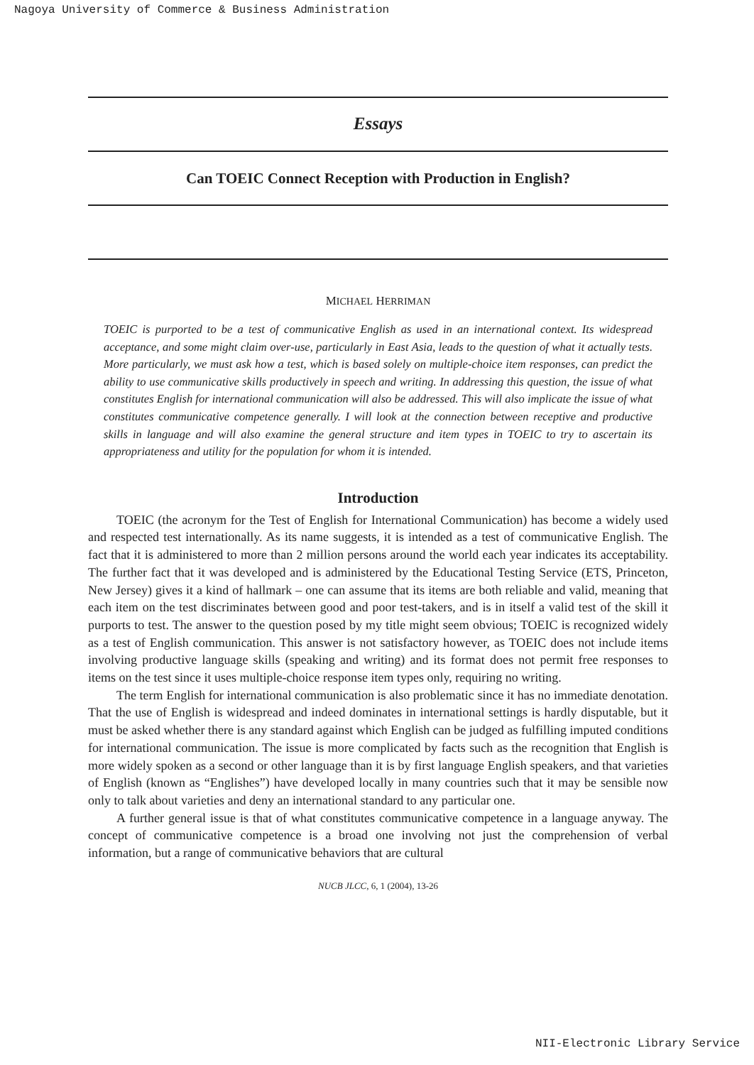Nagoya University of Commerce & Business Administration
Essays
Can TOEIC Connect Reception with Production in English?
MICHAEL HERRIMAN
TOEIC is purported to be a test of communicative English as used in an international context. Its widespread acceptance, and some might claim over-use, particularly in East Asia, leads to the question of what it actually tests. More particularly, we must ask how a test, which is based solely on multiple-choice item responses, can predict the ability to use communicative skills productively in speech and writing. In addressing this question, the issue of what constitutes English for international communication will also be addressed. This will also implicate the issue of what constitutes communicative competence generally. I will look at the connection between receptive and productive skills in language and will also examine the general structure and item types in TOEIC to try to ascertain its appropriateness and utility for the population for whom it is intended.
Introduction
TOEIC (the acronym for the Test of English for International Communication) has become a widely used and respected test internationally. As its name suggests, it is intended as a test of communicative English. The fact that it is administered to more than 2 million persons around the world each year indicates its acceptability. The further fact that it was developed and is administered by the Educational Testing Service (ETS, Princeton, New Jersey) gives it a kind of hallmark – one can assume that its items are both reliable and valid, meaning that each item on the test discriminates between good and poor test-takers, and is in itself a valid test of the skill it purports to test. The answer to the question posed by my title might seem obvious; TOEIC is recognized widely as a test of English communication. This answer is not satisfactory however, as TOEIC does not include items involving productive language skills (speaking and writing) and its format does not permit free responses to items on the test since it uses multiple-choice response item types only, requiring no writing.
The term English for international communication is also problematic since it has no immediate denotation. That the use of English is widespread and indeed dominates in international settings is hardly disputable, but it must be asked whether there is any standard against which English can be judged as fulfilling imputed conditions for international communication. The issue is more complicated by facts such as the recognition that English is more widely spoken as a second or other language than it is by first language English speakers, and that varieties of English (known as “Englishes”) have developed locally in many countries such that it may be sensible now only to talk about varieties and deny an international standard to any particular one.
A further general issue is that of what constitutes communicative competence in a language anyway. The concept of communicative competence is a broad one involving not just the comprehension of verbal information, but a range of communicative behaviors that are cultural
NUCB JLCC, 6, 1 (2004), 13-26
NII-Electronic Library Service